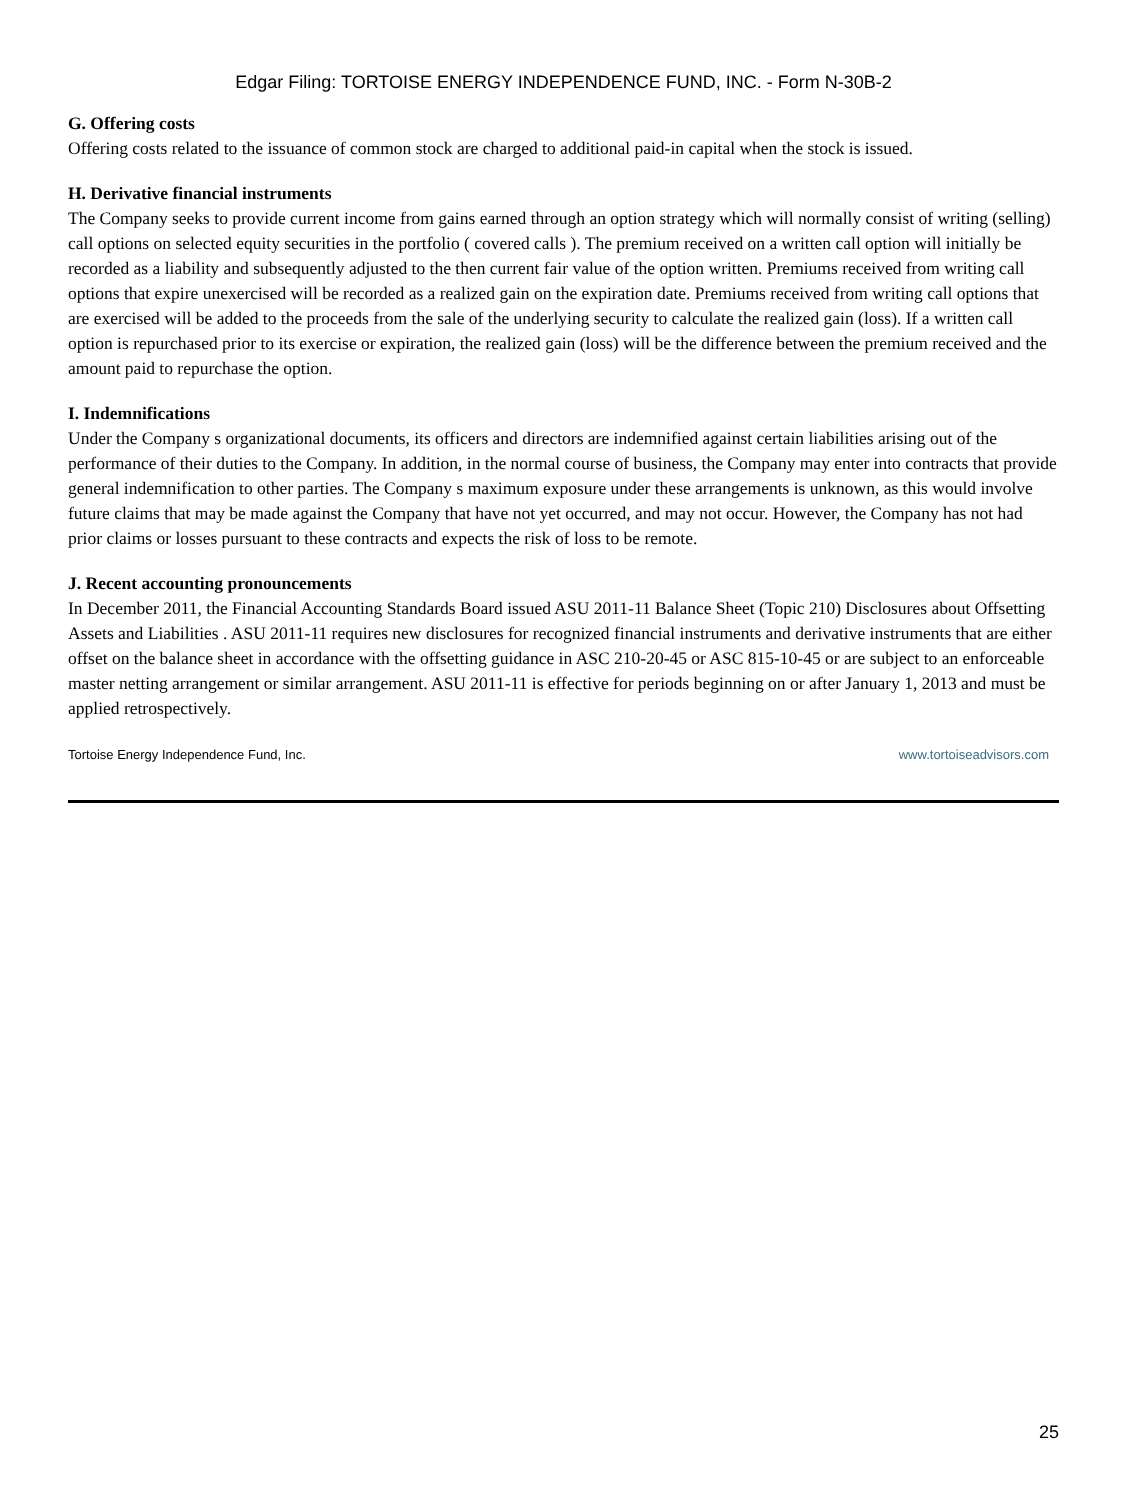Edgar Filing: TORTOISE ENERGY INDEPENDENCE FUND, INC. - Form N-30B-2
G. Offering costs
Offering costs related to the issuance of common stock are charged to additional paid-in capital when the stock is issued.
H. Derivative financial instruments
The Company seeks to provide current income from gains earned through an option strategy which will normally consist of writing (selling) call options on selected equity securities in the portfolio ( covered calls ). The premium received on a written call option will initially be recorded as a liability and subsequently adjusted to the then current fair value of the option written. Premiums received from writing call options that expire unexercised will be recorded as a realized gain on the expiration date. Premiums received from writing call options that are exercised will be added to the proceeds from the sale of the underlying security to calculate the realized gain (loss). If a written call option is repurchased prior to its exercise or expiration, the realized gain (loss) will be the difference between the premium received and the amount paid to repurchase the option.
I. Indemnifications
Under the Company s organizational documents, its officers and directors are indemnified against certain liabilities arising out of the performance of their duties to the Company. In addition, in the normal course of business, the Company may enter into contracts that provide general indemnification to other parties. The Company s maximum exposure under these arrangements is unknown, as this would involve future claims that may be made against the Company that have not yet occurred, and may not occur. However, the Company has not had prior claims or losses pursuant to these contracts and expects the risk of loss to be remote.
J. Recent accounting pronouncements
In December 2011, the Financial Accounting Standards Board issued ASU 2011-11 Balance Sheet (Topic 210) Disclosures about Offsetting Assets and Liabilities . ASU 2011-11 requires new disclosures for recognized financial instruments and derivative instruments that are either offset on the balance sheet in accordance with the offsetting guidance in ASC 210-20-45 or ASC 815-10-45 or are subject to an enforceable master netting arrangement or similar arrangement. ASU 2011-11 is effective for periods beginning on or after January 1, 2013 and must be applied retrospectively.
Tortoise Energy Independence Fund, Inc. www.tortoiseadvisors.com
25